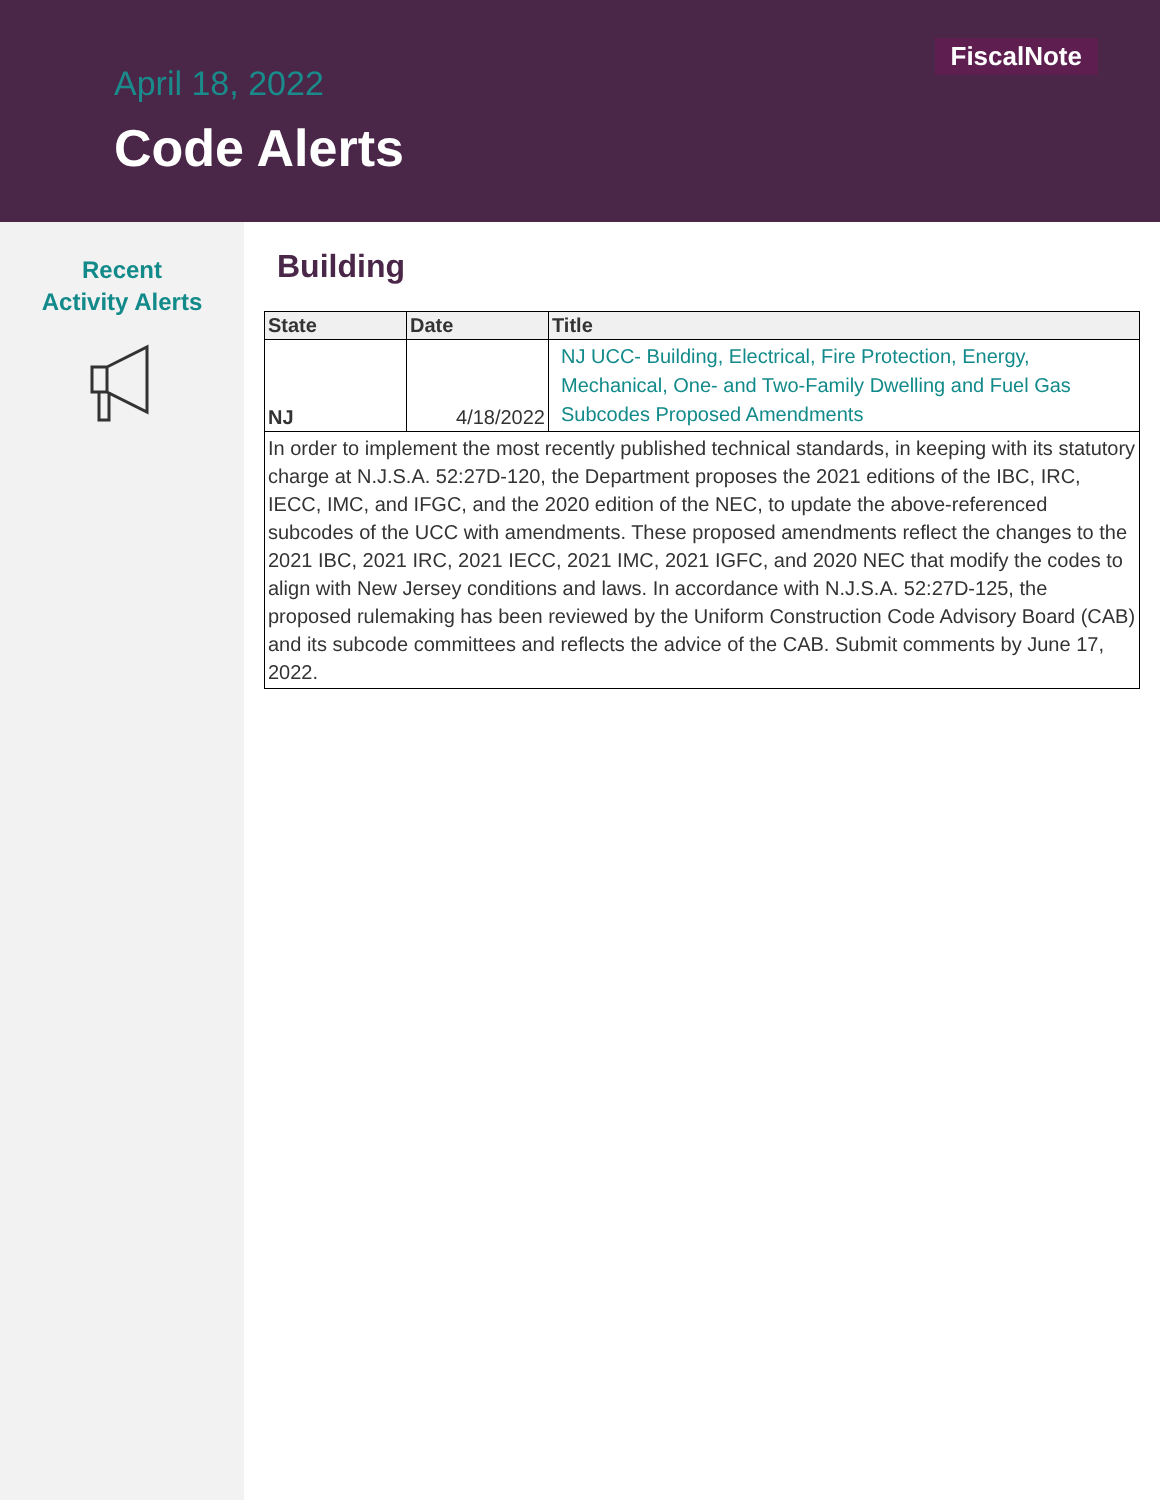FiscalNote
April 18, 2022
Code Alerts
Recent
Activity Alerts
Building
| State | Date | Title |
| --- | --- | --- |
| NJ | 4/18/2022 | NJ UCC- Building, Electrical, Fire Protection, Energy, Mechanical, One- and Two-Family Dwelling and Fuel Gas Subcodes Proposed Amendments |
| In order to implement the most recently published technical standards, in keeping with its statutory charge at N.J.S.A. 52:27D-120, the Department proposes the 2021 editions of the IBC, IRC, IECC, IMC, and IFGC, and the 2020 edition of the NEC, to update the above-referenced subcodes of the UCC with amendments. These proposed amendments reflect the changes to the 2021 IBC, 2021 IRC, 2021 IECC, 2021 IMC, 2021 IGFC, and 2020 NEC that modify the codes to align with New Jersey conditions and laws. In accordance with N.J.S.A. 52:27D-125, the proposed rulemaking has been reviewed by the Uniform Construction Code Advisory Board (CAB) and its subcode committees and reflects the advice of the CAB. Submit comments by June 17, 2022. | | |